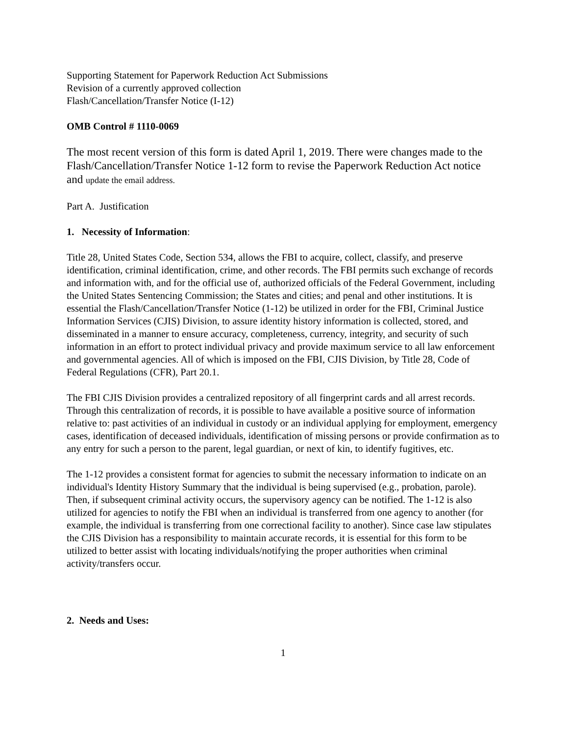Supporting Statement for Paperwork Reduction Act Submissions
Revision of a currently approved collection
Flash/Cancellation/Transfer Notice (I-12)
OMB Control # 1110-0069
The most recent version of this form is dated April 1, 2019. There were changes made to the Flash/Cancellation/Transfer Notice 1-12 form to revise the Paperwork Reduction Act notice and update the email address.
Part A. Justification
1. Necessity of Information:
Title 28, United States Code, Section 534, allows the FBI to acquire, collect, classify, and preserve identification, criminal identification, crime, and other records. The FBI permits such exchange of records and information with, and for the official use of, authorized officials of the Federal Government, including the United States Sentencing Commission; the States and cities; and penal and other institutions. It is essential the Flash/Cancellation/Transfer Notice (1-12) be utilized in order for the FBI, Criminal Justice Information Services (CJIS) Division, to assure identity history information is collected, stored, and disseminated in a manner to ensure accuracy, completeness, currency, integrity, and security of such information in an effort to protect individual privacy and provide maximum service to all law enforcement and governmental agencies. All of which is imposed on the FBI, CJIS Division, by Title 28, Code of Federal Regulations (CFR), Part 20.1.
The FBI CJIS Division provides a centralized repository of all fingerprint cards and all arrest records. Through this centralization of records, it is possible to have available a positive source of information relative to: past activities of an individual in custody or an individual applying for employment, emergency cases, identification of deceased individuals, identification of missing persons or provide confirmation as to any entry for such a person to the parent, legal guardian, or next of kin, to identify fugitives, etc.
The 1-12 provides a consistent format for agencies to submit the necessary information to indicate on an individual's Identity History Summary that the individual is being supervised (e.g., probation, parole). Then, if subsequent criminal activity occurs, the supervisory agency can be notified. The 1-12 is also utilized for agencies to notify the FBI when an individual is transferred from one agency to another (for example, the individual is transferring from one correctional facility to another). Since case law stipulates the CJIS Division has a responsibility to maintain accurate records, it is essential for this form to be utilized to better assist with locating individuals/notifying the proper authorities when criminal activity/transfers occur.
2. Needs and Uses:
1